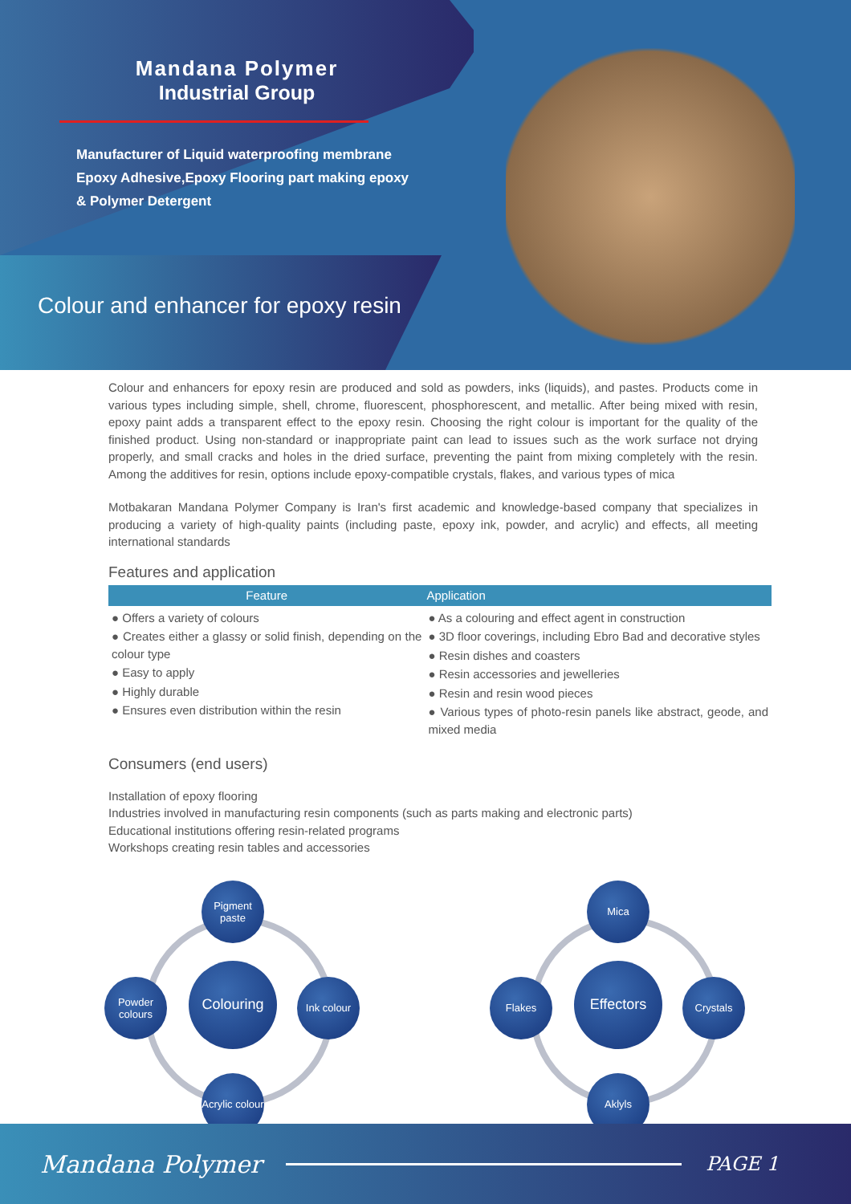Mandana Polymer
Industrial Group
Manufacturer of Liquid waterproofing membrane Epoxy Adhesive,Epoxy Flooring part making epoxy & Polymer Detergent
Colour and enhancer for epoxy resin
Colour and enhancers for epoxy resin are produced and sold as powders, inks (liquids), and pastes. Products come in various types including simple, shell, chrome, fluorescent, phosphorescent, and metallic. After being mixed with resin, epoxy paint adds a transparent effect to the epoxy resin. Choosing the right colour is important for the quality of the finished product. Using non-standard or inappropriate paint can lead to issues such as the work surface not drying properly, and small cracks and holes in the dried surface, preventing the paint from mixing completely with the resin. Among the additives for resin, options include epoxy-compatible crystals, flakes, and various types of mica
Motbakaran Mandana Polymer Company is Iran's first academic and knowledge-based company that specializes in producing a variety of high-quality paints (including paste, epoxy ink, powder, and acrylic) and effects, all meeting international standards
Features and application
| Feature | Application |
| --- | --- |
| ● Offers a variety of colours ● Creates either a glassy or solid finish, depending on the colour type ● Easy to apply ● Highly durable ● Ensures even distribution within the resin | ● As a colouring and effect agent in construction ● 3D floor coverings, including Ebro Bad and decorative styles ● Resin dishes and coasters ● Resin accessories and jewelleries ● Resin and resin wood pieces ● Various types of photo-resin panels like abstract, geode, and mixed media |
Consumers (end users)
Installation of epoxy flooring
Industries involved in manufacturing resin components (such as parts making and electronic parts)
Educational institutions offering resin-related programs
Workshops creating resin tables and accessories
Pigment paste
Powder colours
Colouring
Ink colour
Acrylic colour
Mica
Flakes
Effectors
Crystals
Aklyls
Mandana Polymer PAGE 1